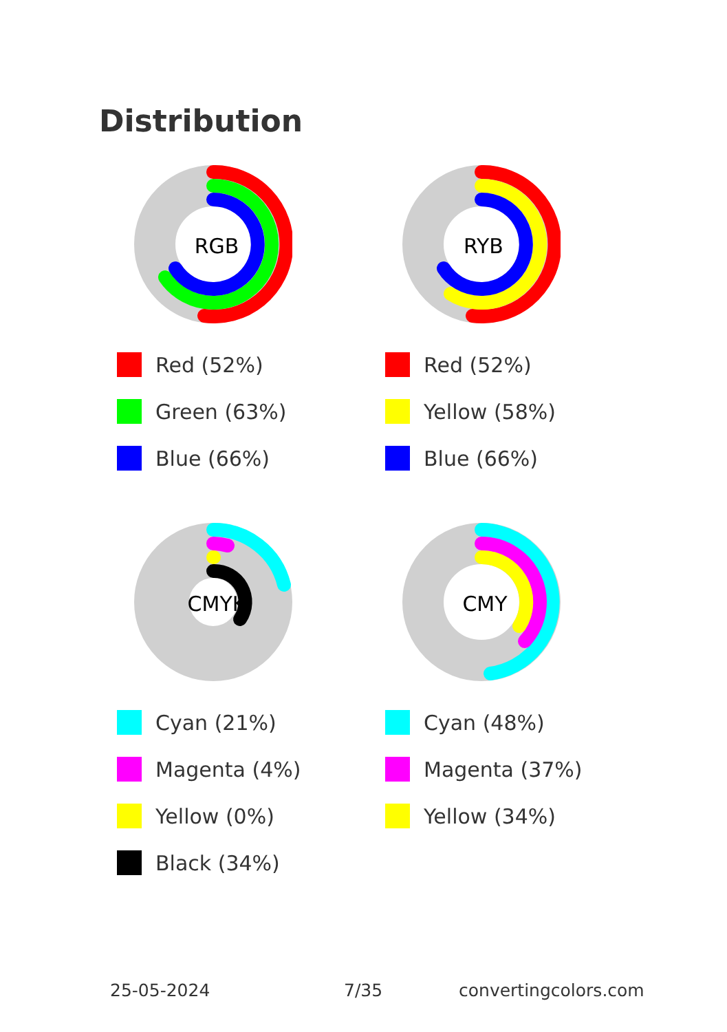Distribution
RGB
Red (52%)
Green (63%)
Blue (66%)
RYB
Red (52%)
Yellow (58%)
Blue (66%)
CMYK
Cyan (21%)
Magenta (4%)
Yellow (0%)
Black (34%)
CMY
Cyan (48%)
Magenta (37%)
Yellow (34%)
25-05-2024 7/35 convertingcolors.com